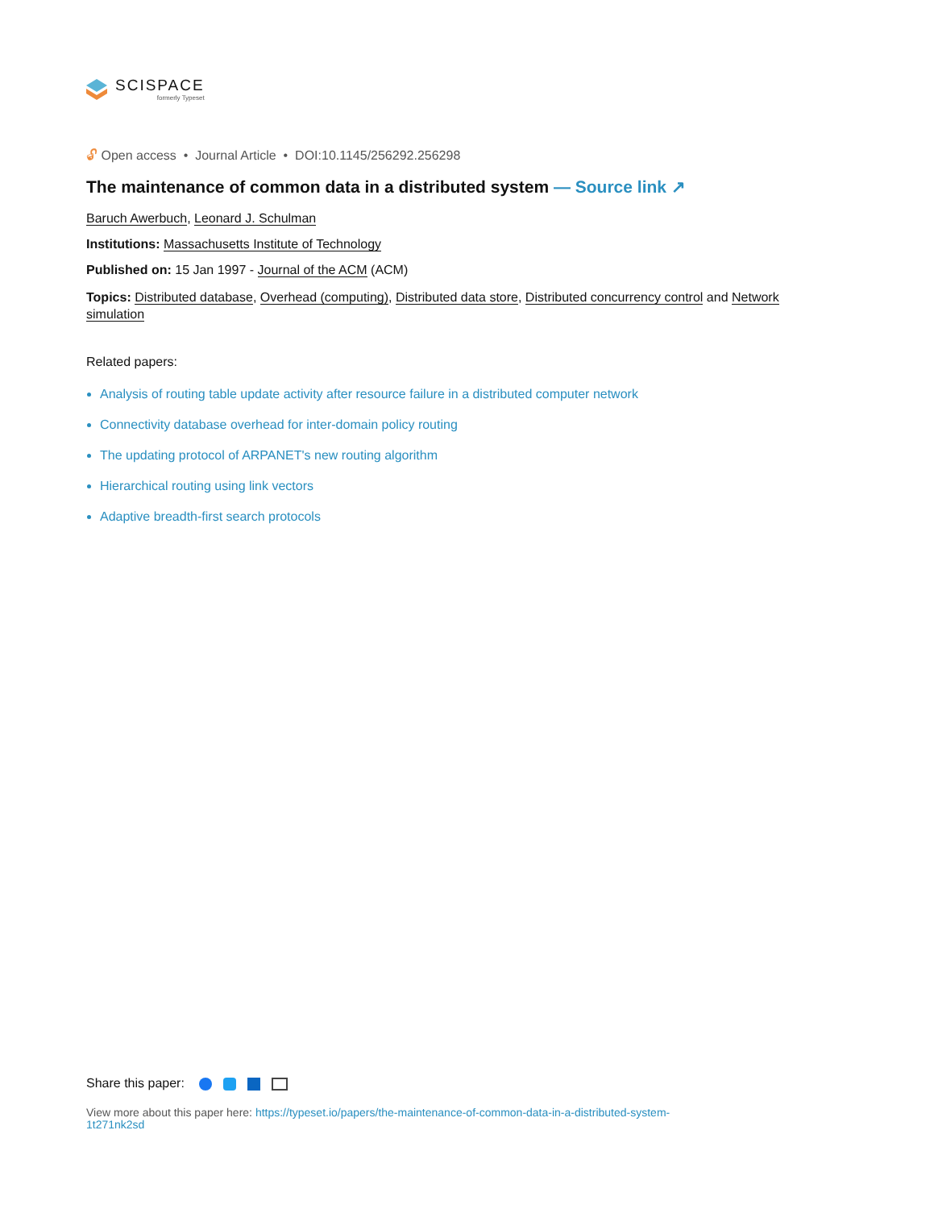SCISPACE
formerly Typeset
🔓︎ Open access • Journal Article • DOI:10.1145/256292.256298
The maintenance of common data in a distributed system — Source link ↗
Baruch Awerbuch, Leonard J. Schulman
Institutions: Massachusetts Institute of Technology
Published on: 15 Jan 1997 - Journal of the ACM (ACM)
Topics: Distributed database, Overhead (computing), Distributed data store, Distributed concurrency control and Network simulation
Related papers:
Analysis of routing table update activity after resource failure in a distributed computer network
Connectivity database overhead for inter-domain policy routing
The updating protocol of ARPANET's new routing algorithm
Hierarchical routing using link vectors
Adaptive breadth-first search protocols
Share this paper:
View more about this paper here: https://typeset.io/papers/the-maintenance-of-common-data-in-a-distributed-system-
1t271nk2sd